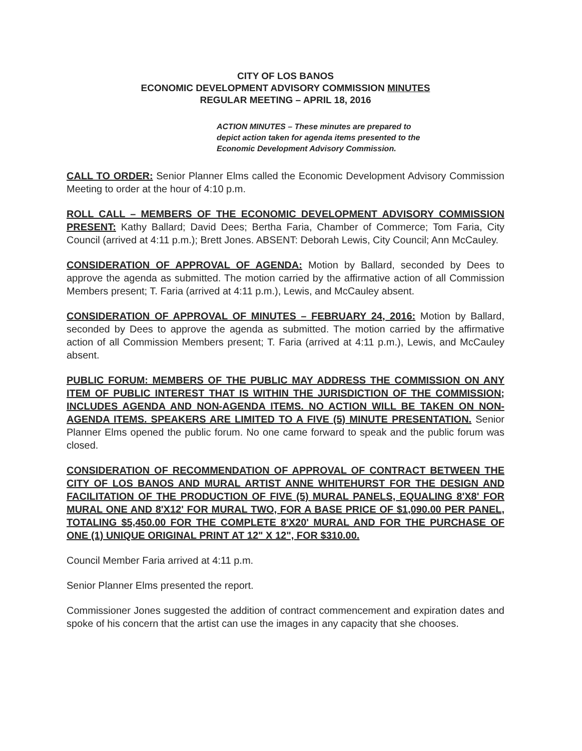CITY OF LOS BANOS
ECONOMIC DEVELOPMENT ADVISORY COMMISSION MINUTES
REGULAR MEETING – APRIL 18, 2016
ACTION MINUTES – These minutes are prepared to depict action taken for agenda items presented to the Economic Development Advisory Commission.
CALL TO ORDER: Senior Planner Elms called the Economic Development Advisory Commission Meeting to order at the hour of 4:10 p.m.
ROLL CALL – MEMBERS OF THE ECONOMIC DEVELOPMENT ADVISORY COMMISSION PRESENT: Kathy Ballard; David Dees; Bertha Faria, Chamber of Commerce; Tom Faria, City Council (arrived at 4:11 p.m.); Brett Jones. ABSENT: Deborah Lewis, City Council; Ann McCauley.
CONSIDERATION OF APPROVAL OF AGENDA: Motion by Ballard, seconded by Dees to approve the agenda as submitted. The motion carried by the affirmative action of all Commission Members present; T. Faria (arrived at 4:11 p.m.), Lewis, and McCauley absent.
CONSIDERATION OF APPROVAL OF MINUTES – FEBRUARY 24, 2016: Motion by Ballard, seconded by Dees to approve the agenda as submitted. The motion carried by the affirmative action of all Commission Members present; T. Faria (arrived at 4:11 p.m.), Lewis, and McCauley absent.
PUBLIC FORUM: MEMBERS OF THE PUBLIC MAY ADDRESS THE COMMISSION ON ANY ITEM OF PUBLIC INTEREST THAT IS WITHIN THE JURISDICTION OF THE COMMISSION; INCLUDES AGENDA AND NON-AGENDA ITEMS. NO ACTION WILL BE TAKEN ON NON-AGENDA ITEMS. SPEAKERS ARE LIMITED TO A FIVE (5) MINUTE PRESENTATION. Senior Planner Elms opened the public forum. No one came forward to speak and the public forum was closed.
CONSIDERATION OF RECOMMENDATION OF APPROVAL OF CONTRACT BETWEEN THE CITY OF LOS BANOS AND MURAL ARTIST ANNE WHITEHURST FOR THE DESIGN AND FACILITATION OF THE PRODUCTION OF FIVE (5) MURAL PANELS, EQUALING 8'X8' FOR MURAL ONE AND 8'X12' FOR MURAL TWO, FOR A BASE PRICE OF $1,090.00 PER PANEL, TOTALING $5,450.00 FOR THE COMPLETE 8'X20' MURAL AND FOR THE PURCHASE OF ONE (1) UNIQUE ORIGINAL PRINT AT 12" X 12", FOR $310.00.
Council Member Faria arrived at 4:11 p.m.
Senior Planner Elms presented the report.
Commissioner Jones suggested the addition of contract commencement and expiration dates and spoke of his concern that the artist can use the images in any capacity that she chooses.